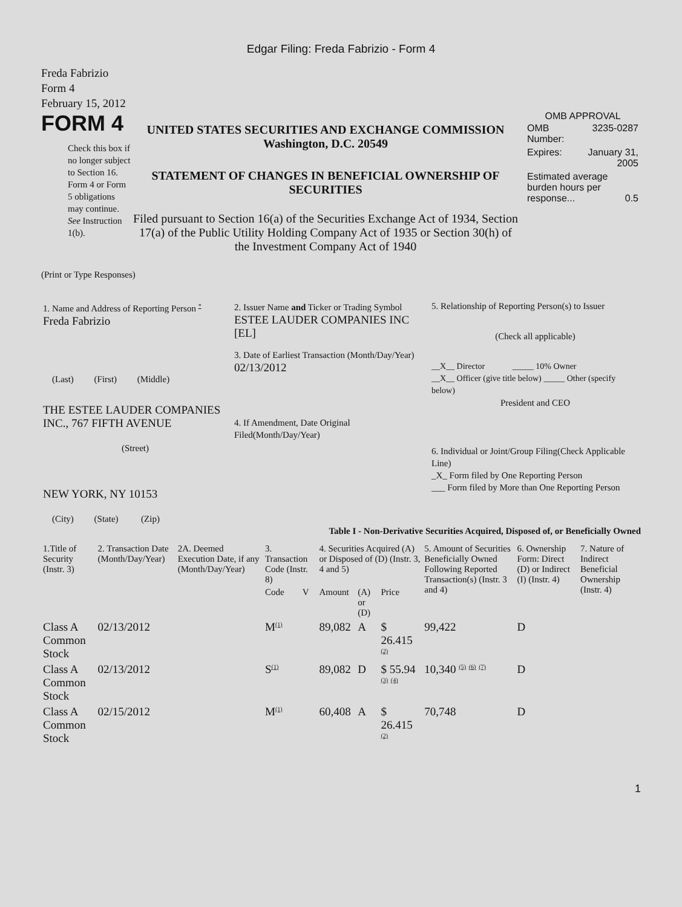Edgar Filing: Freda Fabrizio - Form 4
Freda Fabrizio
Form 4
February 15, 2012
FORM 4
Check this box if no longer subject to Section 16. Form 4 or Form 5 obligations may continue. See Instruction 1(b).
UNITED STATES SECURITIES AND EXCHANGE COMMISSION
Washington, D.C. 20549
STATEMENT OF CHANGES IN BENEFICIAL OWNERSHIP OF SECURITIES
Filed pursuant to Section 16(a) of the Securities Exchange Act of 1934, Section 17(a) of the Public Utility Holding Company Act of 1935 or Section 30(h) of the Investment Company Act of 1940
OMB APPROVAL
| OMB Number: | 3235-0287 |
| Expires: | January 31, 2005 |
| Estimated average burden hours per response... 0.5 | |
(Print or Type Responses)
| 1. Name and Address of Reporting Person <sup>*</sup> Freda Fabrizio (Last) (First) (Middle) THE ESTEE LAUDER COMPANIES INC., 767 FIFTH AVENUE (Street) NEW YORK, NY 10153 (City) (State) (Zip) | 2. Issuer Name and Ticker or Trading Symbol ESTEE LAUDER COMPANIES INC [EL] 3. Date of Earliest Transaction (Month/Day/Year) 02/13/2012 4. If Amendment, Date Original Filed(Month/Day/Year) | 5. Relationship of Reporting Person(s) to Issuer (Check all applicable) __X__ Director _____ 10% Owner __X__ Officer (give title below) _____ Other (specify below) President and CEO 6. Individual or Joint/Group Filing(Check Applicable Line) _X_ Form filed by One Reporting Person ___ Form filed by More than One Reporting Person |
Table I - Non-Derivative Securities Acquired, Disposed of, or Beneficially Owned
| 1.Title of Security (Instr. 3) | 2. Transaction Date (Month/Day/Year) | 2A. Deemed Execution Date, if any (Month/Day/Year) | 3. Transaction Code (Instr. 8) | | 4. Securities Acquired (A) or Disposed of (D) (Instr. 3, 4 and 5) | | | 5. Amount of Securities Beneficially Owned Following Reported Transaction(s) (Instr. 3 and 4) | 6. Ownership Form: Direct (D) or Indirect (I) (Instr. 4) | 7. Nature of Indirect Beneficial Ownership (Instr. 4) |
| --- | --- | --- | --- | --- | --- | --- | --- | --- | --- | --- |
| | | | Code | V | Amount | (A) or (D) | Price | | | |
| Class A Common Stock | 02/13/2012 | | M<sup>(1)</sup> | | 89,082 | A | $ 26.415 <sup>(2)</sup> | 99,422 | D | |
| Class A Common Stock | 02/13/2012 | | S<sup>(1)</sup> | | 89,082 | D | $ 55.94 <sup>(3)</sup> <sup>(4)</sup> | 10,340 <sup>(5)</sup> <sup>(6)</sup> <sup>(7)</sup> | D | |
| Class A Common Stock | 02/15/2012 | | M<sup>(1)</sup> | | 60,408 | A | $ 26.415 <sup>(2)</sup> | 70,748 | D | |
1